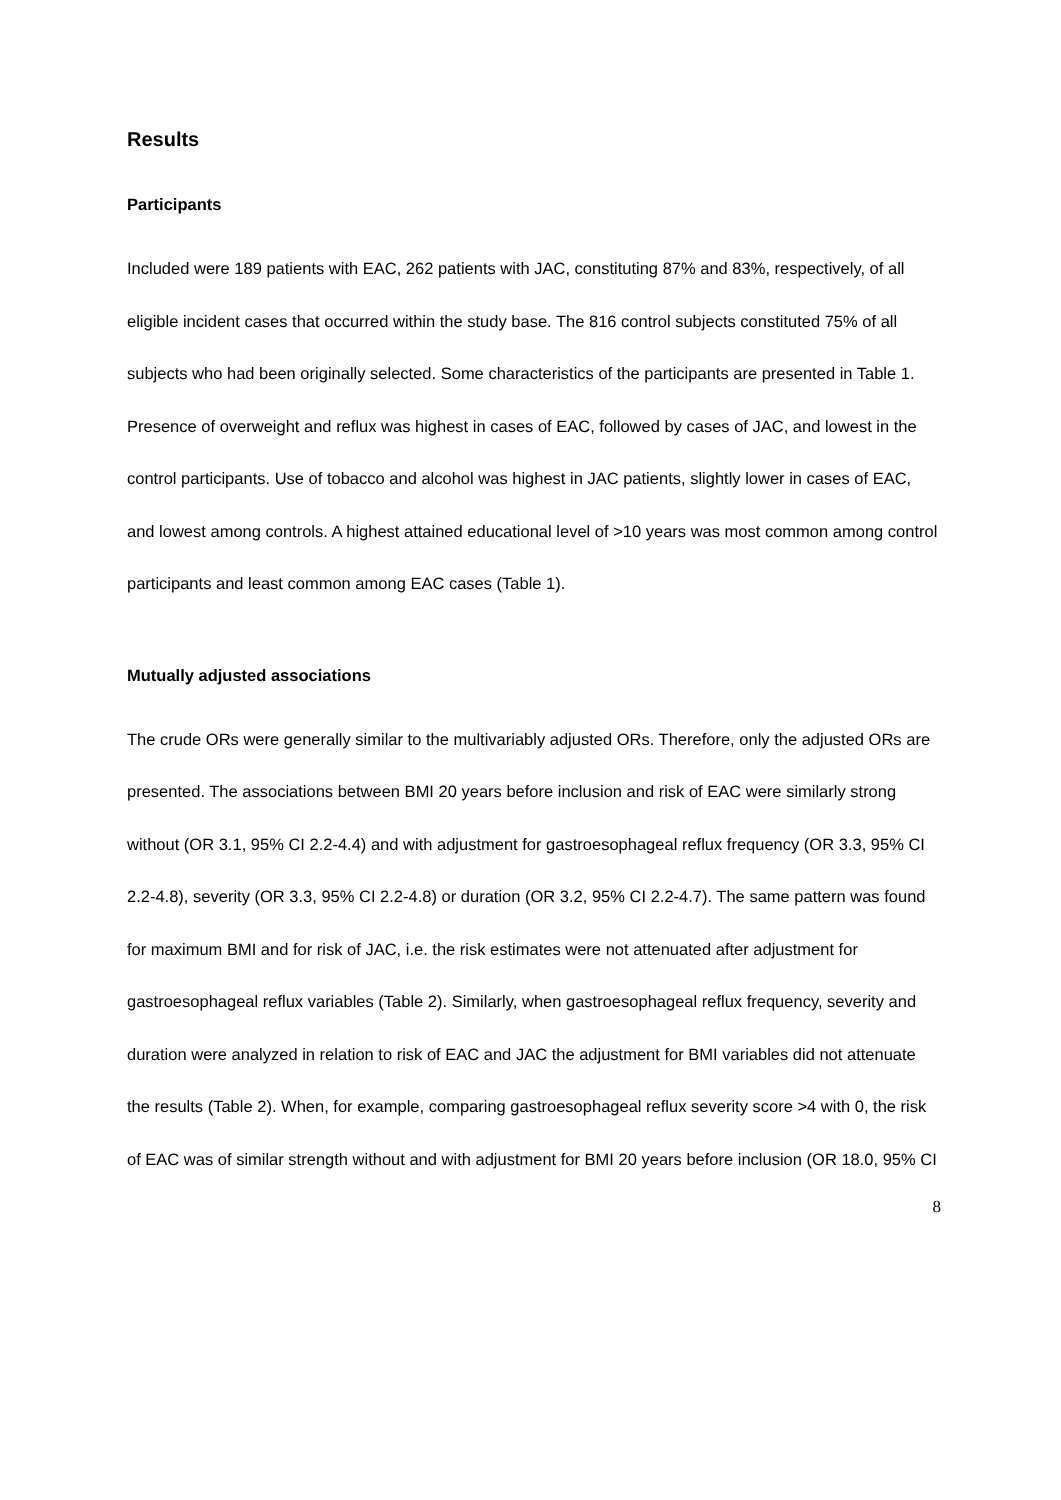Results
Participants
Included were 189 patients with EAC, 262 patients with JAC, constituting 87% and 83%, respectively, of all eligible incident cases that occurred within the study base. The 816 control subjects constituted 75% of all subjects who had been originally selected. Some characteristics of the participants are presented in Table 1. Presence of overweight and reflux was highest in cases of EAC, followed by cases of JAC, and lowest in the control participants. Use of tobacco and alcohol was highest in JAC patients, slightly lower in cases of EAC, and lowest among controls. A highest attained educational level of >10 years was most common among control participants and least common among EAC cases (Table 1).
Mutually adjusted associations
The crude ORs were generally similar to the multivariably adjusted ORs. Therefore, only the adjusted ORs are presented. The associations between BMI 20 years before inclusion and risk of EAC were similarly strong without (OR 3.1, 95% CI 2.2-4.4) and with adjustment for gastroesophageal reflux frequency (OR 3.3, 95% CI 2.2-4.8), severity (OR 3.3, 95% CI 2.2-4.8) or duration (OR 3.2, 95% CI 2.2-4.7). The same pattern was found for maximum BMI and for risk of JAC, i.e. the risk estimates were not attenuated after adjustment for gastroesophageal reflux variables (Table 2). Similarly, when gastroesophageal reflux frequency, severity and duration were analyzed in relation to risk of EAC and JAC the adjustment for BMI variables did not attenuate the results (Table 2). When, for example, comparing gastroesophageal reflux severity score >4 with 0, the risk of EAC was of similar strength without and with adjustment for BMI 20 years before inclusion (OR 18.0, 95% CI
8